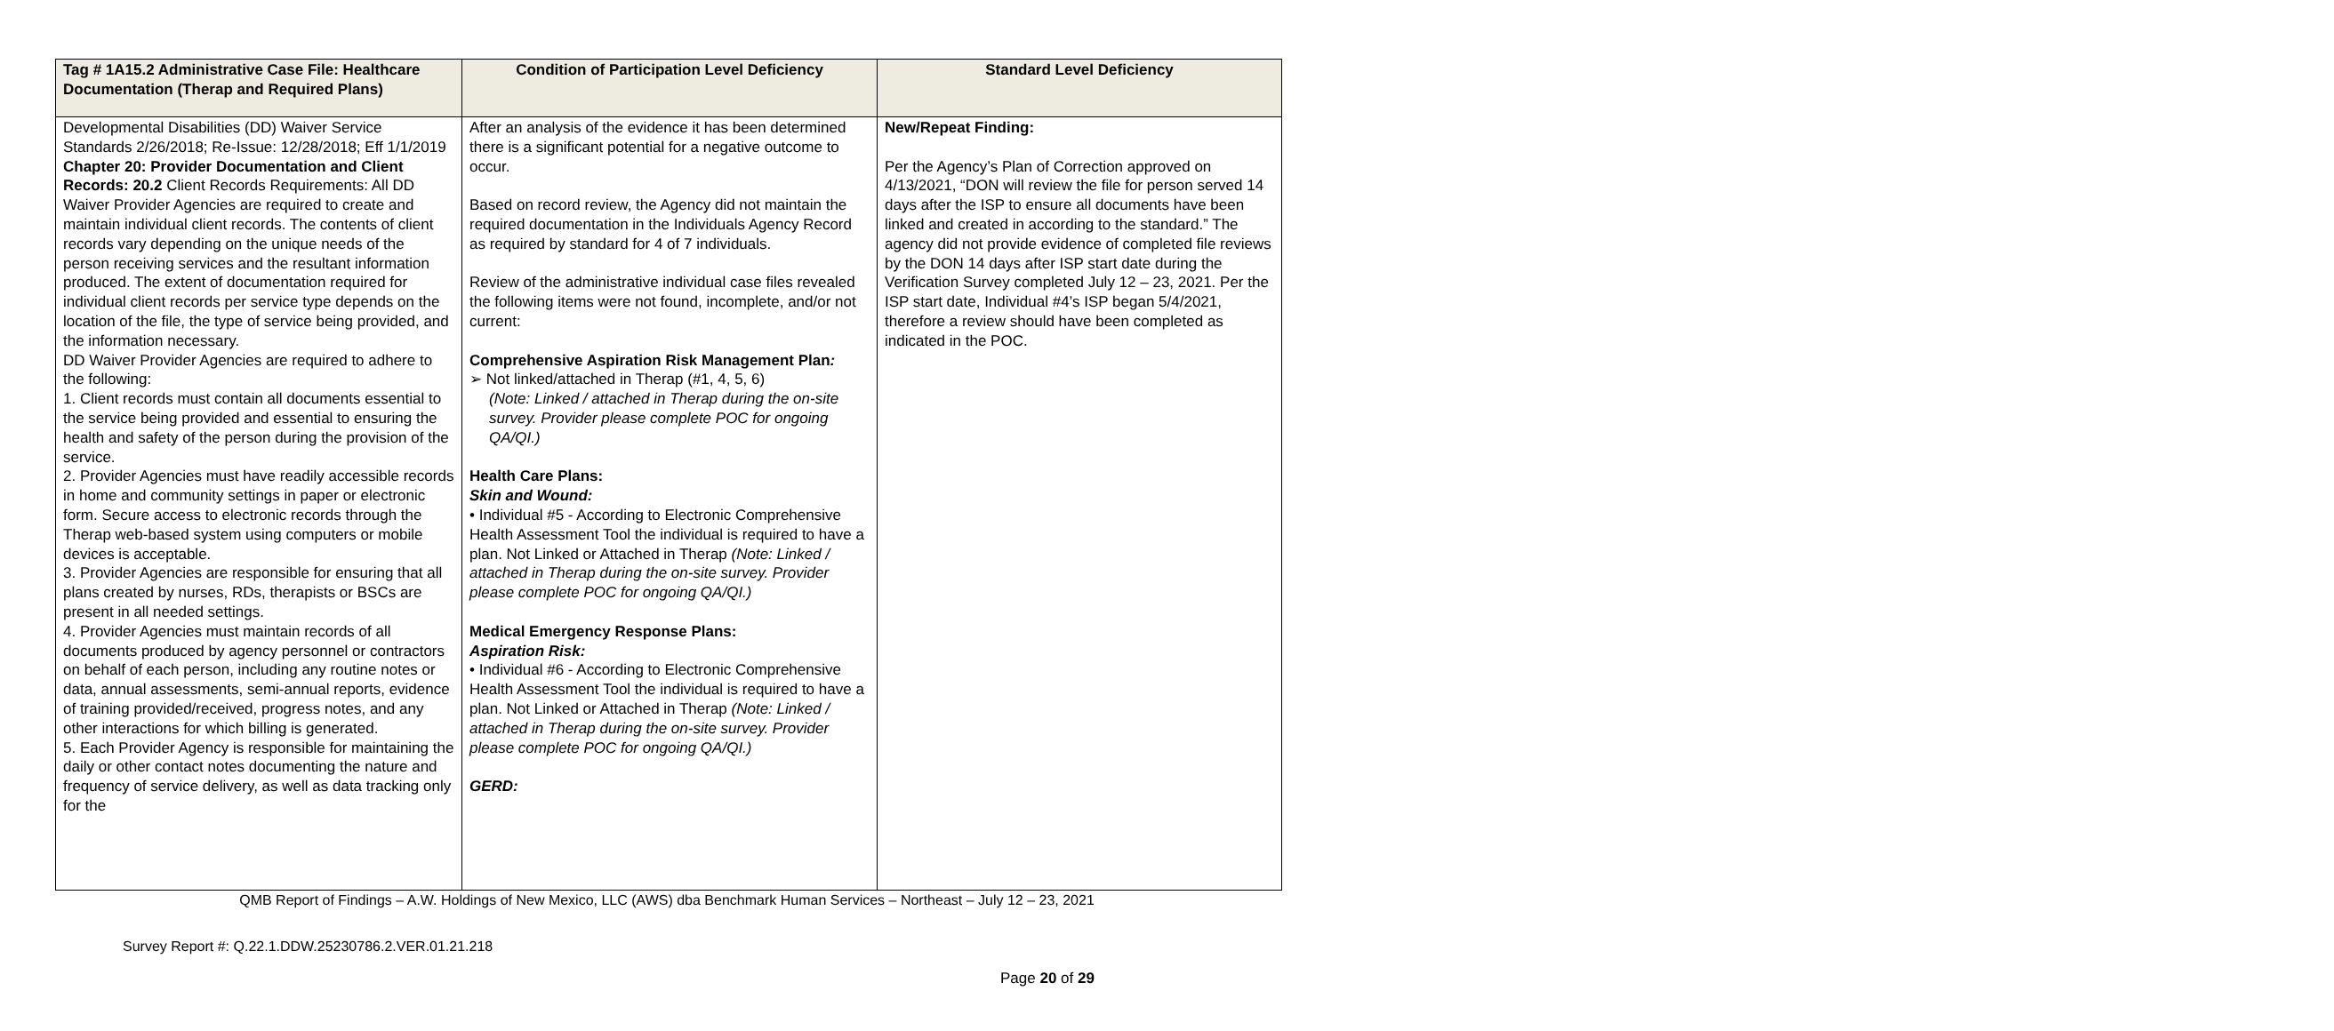| Tag # 1A15.2 Administrative Case File: Healthcare Documentation (Therap and Required Plans) | Condition of Participation Level Deficiency | Standard Level Deficiency |
| --- | --- | --- |
| Developmental Disabilities (DD) Waiver Service Standards 2/26/2018; Re-Issue: 12/28/2018; Eff 1/1/2019 Chapter 20: Provider Documentation and Client Records: 20.2 Client Records Requirements: All DD Waiver Provider Agencies are required to create and maintain individual client records. The contents of client records vary depending on the unique needs of the person receiving services and the resultant information produced. The extent of documentation required for individual client records per service type depends on the location of the file, the type of service being provided, and the information necessary. DD Waiver Provider Agencies are required to adhere to the following: 1. Client records must contain all documents essential to the service being provided and essential to ensuring the health and safety of the person during the provision of the service. 2. Provider Agencies must have readily accessible records in home and community settings in paper or electronic form. Secure access to electronic records through the Therap web-based system using computers or mobile devices is acceptable. 3. Provider Agencies are responsible for ensuring that all plans created by nurses, RDs, therapists or BSCs are present in all needed settings. 4. Provider Agencies must maintain records of all documents produced by agency personnel or contractors on behalf of each person, including any routine notes or data, annual assessments, semi-annual reports, evidence of training provided/received, progress notes, and any other interactions for which billing is generated. 5. Each Provider Agency is responsible for maintaining the daily or other contact notes documenting the nature and frequency of service delivery, as well as data tracking only for the | After an analysis of the evidence it has been determined there is a significant potential for a negative outcome to occur. Based on record review, the Agency did not maintain the required documentation in the Individuals Agency Record as required by standard for 4 of 7 individuals. Review of the administrative individual case files revealed the following items were not found, incomplete, and/or not current: Comprehensive Aspiration Risk Management Plan : ➢ Not linked/attached in Therap (#1, 4, 5, 6) (Note: Linked / attached in Therap during the on-site survey. Provider please complete POC for ongoing QA/QI.) Health Care Plans: Skin and Wound: • Individual #5 - According to Electronic Comprehensive Health Assessment Tool the individual is required to have a plan. Not Linked or Attached in Therap (Note: Linked / attached in Therap during the on-site survey. Provider please complete POC for ongoing QA/QI.) Medical Emergency Response Plans: Aspiration Risk: • Individual #6 - According to Electronic Comprehensive Health Assessment Tool the individual is required to have a plan. Not Linked or Attached in Therap (Note: Linked / attached in Therap during the on-site survey. Provider please complete POC for ongoing QA/QI.) GERD: | New/Repeat Finding: Per the Agency’s Plan of Correction approved on 4/13/2021, “DON will review the file for person served 14 days after the ISP to ensure all documents have been linked and created in according to the standard.” The agency did not provide evidence of completed file reviews by the DON 14 days after ISP start date during the Verification Survey completed July 12 – 23, 2021. Per the ISP start date, Individual #4’s ISP began 5/4/2021, therefore a review should have been completed as indicated in the POC. |
QMB Report of Findings – A.W. Holdings of New Mexico, LLC (AWS) dba Benchmark Human Services – Northeast – July 12 – 23, 2021
Survey Report #: Q.22.1.DDW.25230786.2.VER.01.21.218
Page 20 of 29